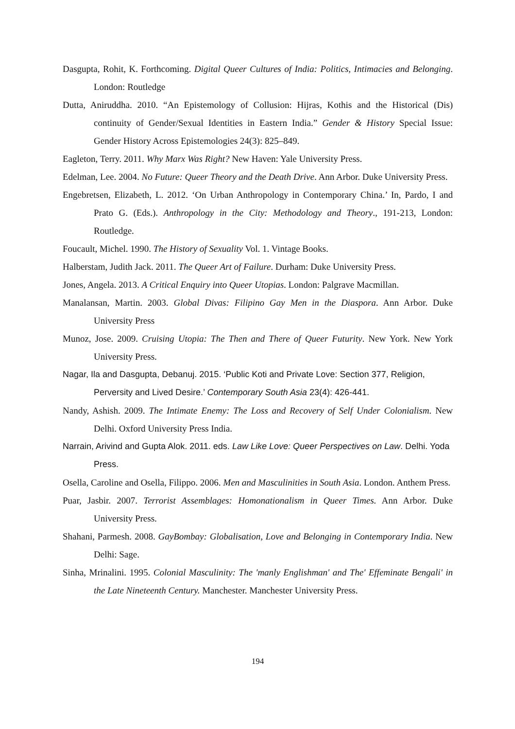Dasgupta, Rohit, K. Forthcoming. Digital Queer Cultures of India: Politics, Intimacies and Belonging. London: Routledge
Dutta, Aniruddha. 2010. “An Epistemology of Collusion: Hijras, Kothis and the Historical (Dis) continuity of Gender/Sexual Identities in Eastern India.” Gender & History Special Issue: Gender History Across Epistemologies 24(3): 825–849.
Eagleton, Terry. 2011. Why Marx Was Right? New Haven: Yale University Press.
Edelman, Lee. 2004. No Future: Queer Theory and the Death Drive. Ann Arbor. Duke University Press.
Engebretsen, Elizabeth, L. 2012. ‘On Urban Anthropology in Contemporary China.’ In, Pardo, I and Prato G. (Eds.). Anthropology in the City: Methodology and Theory., 191-213, London: Routledge.
Foucault, Michel. 1990. The History of Sexuality Vol. 1. Vintage Books.
Halberstam, Judith Jack. 2011. The Queer Art of Failure. Durham: Duke University Press.
Jones, Angela. 2013. A Critical Enquiry into Queer Utopias. London: Palgrave Macmillan.
Manalansan, Martin. 2003. Global Divas: Filipino Gay Men in the Diaspora. Ann Arbor. Duke University Press
Munoz, Jose. 2009. Cruising Utopia: The Then and There of Queer Futurity. New York. New York University Press.
Nagar, Ila and Dasgupta, Debanuj. 2015. ‘Public Koti and Private Love: Section 377, Religion, Perversity and Lived Desire.’ Contemporary South Asia 23(4): 426-441.
Nandy, Ashish. 2009. The Intimate Enemy: The Loss and Recovery of Self Under Colonialism. New Delhi. Oxford University Press India.
Narrain, Arivind and Gupta Alok. 2011. eds. Law Like Love: Queer Perspectives on Law. Delhi. Yoda Press.
Osella, Caroline and Osella, Filippo. 2006. Men and Masculinities in South Asia. London. Anthem Press.
Puar, Jasbir. 2007. Terrorist Assemblages: Homonationalism in Queer Times. Ann Arbor. Duke University Press.
Shahani, Parmesh. 2008. GayBombay: Globalisation, Love and Belonging in Contemporary India. New Delhi: Sage.
Sinha, Mrinalini. 1995. Colonial Masculinity: The 'manly Englishman' and The' Effeminate Bengali' in the Late Nineteenth Century. Manchester. Manchester University Press.
194